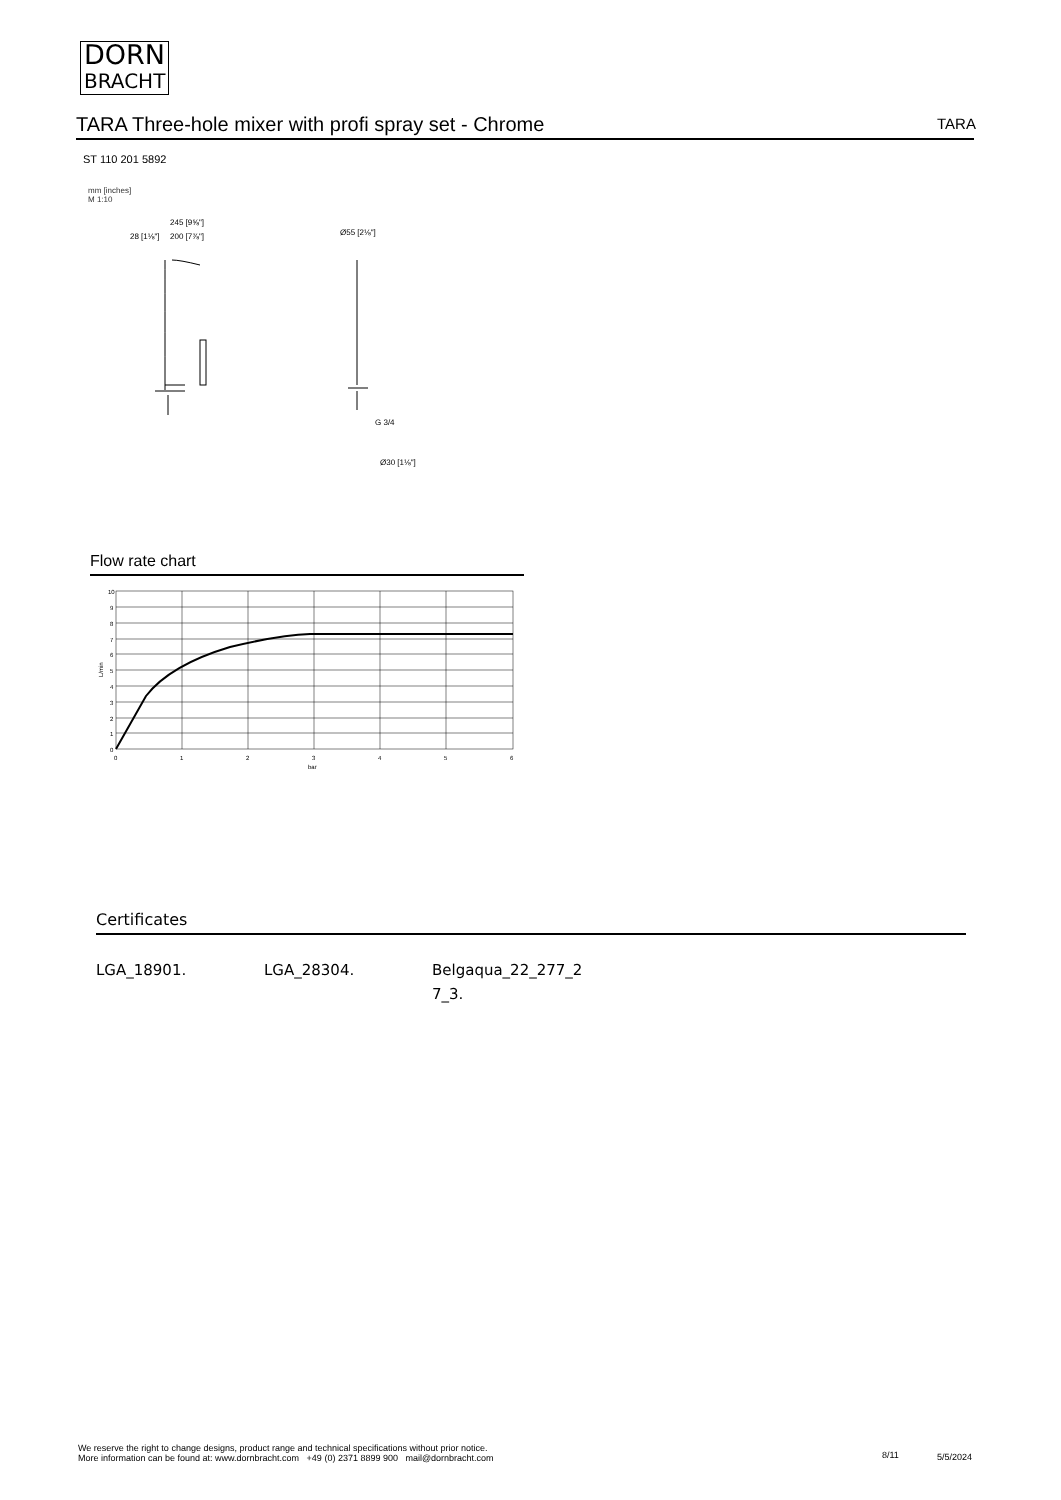DORN
BRACHT
TARA Three-hole mixer with profi spray set - Chrome TARA
ST 110 201 5892
mm [inches]
M 1:10
245 [9⅝"]
28 [1⅛"]
200 [7⅞"]
Ø55 [2⅛"]
G 3/4
Ø30 [1⅛"]
Flow rate chart
10
9
8
7
6
5
4
3
2
1
0
L/min
0
1
2
3
4
5
6
bar
Certificates
LGA_18901. LGA_28304. Belgaqua_22_277_2
7_3.
We reserve the right to change designs, product range and technical specifications without prior notice.
More information can be found at: www.dornbracht.com +49 (0) 2371 8899 900 mail@dornbracht.com
8/11 5/5/2024